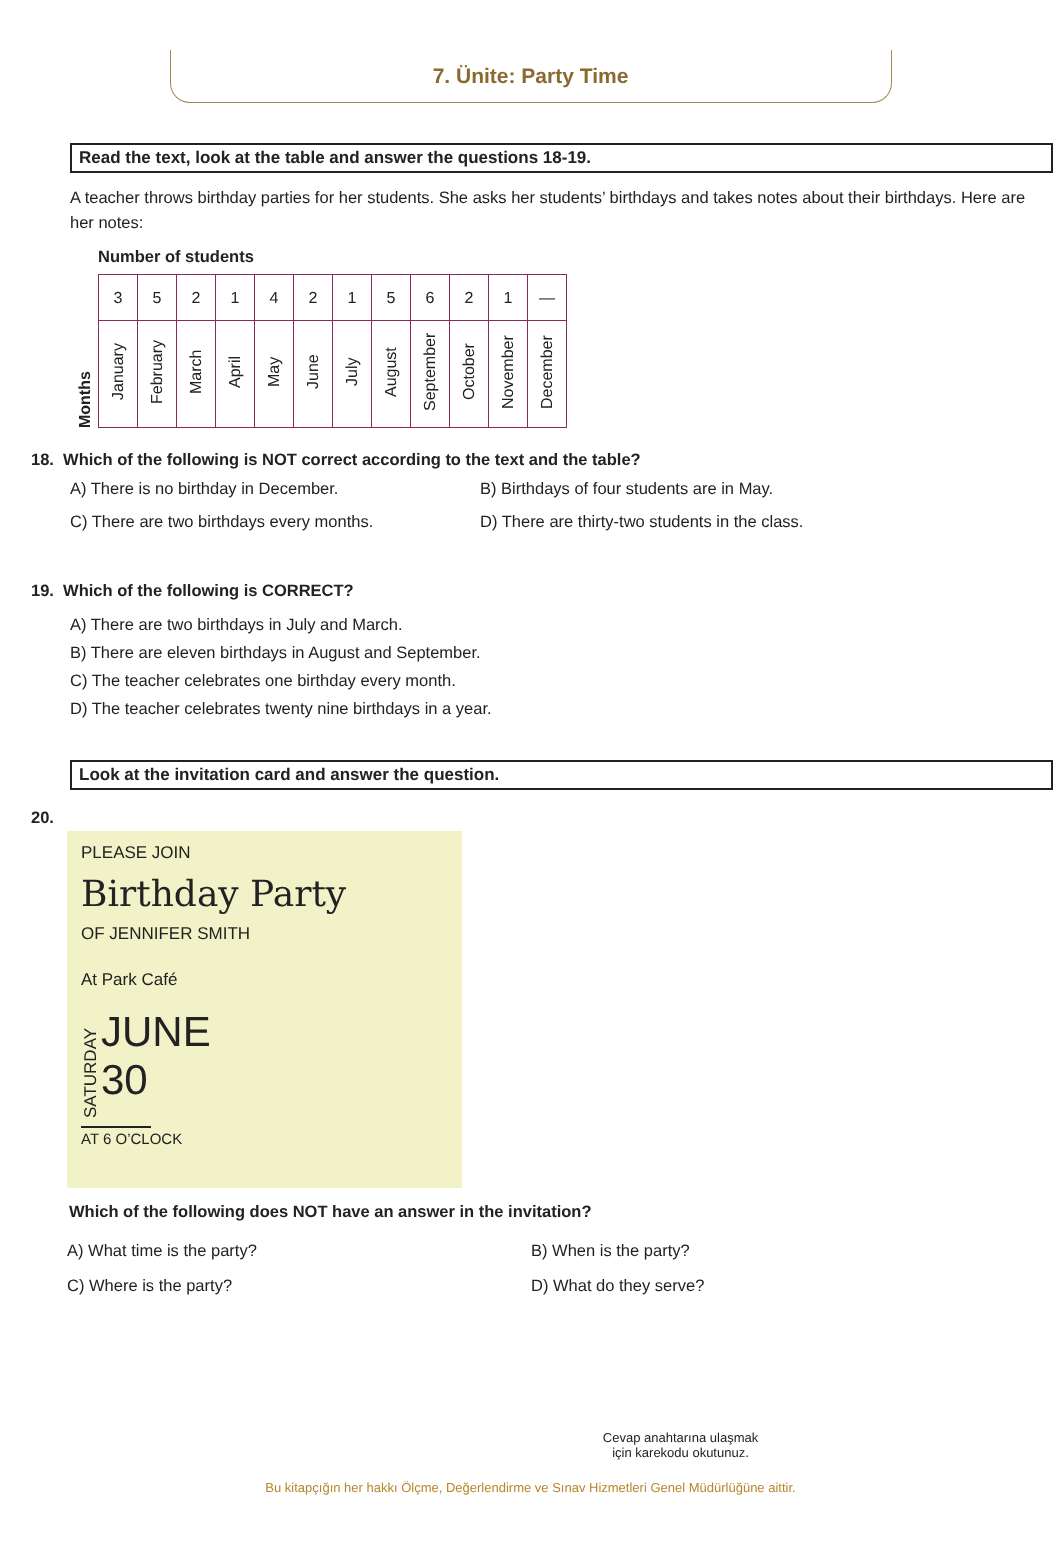7. Ünite: Party Time
Read the text, look at the table and answer the questions 18-19.
A teacher throws birthday parties for her students. She asks her students’ birthdays and takes notes about their birthdays. Here are her notes:
Number of students
Months
| 3 | 5 | 2 | 1 | 4 | 2 | 1 | 5 | 6 | 2 | 1 | — |
| January | February | March | April | May | June | July | August | September | October | November | December |
18. Which of the following is NOT correct according to the text and the table?
A) There is no birthday in December. B) Birthdays of four students are in May. C) There are two birthdays every months. D) There are thirty-two students in the class.
19. Which of the following is CORRECT?
A) There are two birthdays in July and March.
B) There are eleven birthdays in August and September.
C) The teacher celebrates one birthday every month.
D) The teacher celebrates twenty nine birthdays in a year.
Look at the invitation card and answer the question.
20.
PLEASE JOIN
Birthday Party
OF JENNIFER SMITH
At Park Café
SATURDAY
JUNE
30
AT 6 O’CLOCK
Which of the following does NOT have an answer in the invitation?
A) What time is the party? B) When is the party? C) Where is the party? D) What do they serve?
Cevap anahtarına ulaşmak
için karekodu okutunuz.
Bu kitapçığın her hakkı Ölçme, Değerlendirme ve Sınav Hizmetleri Genel Müdürlüğüne aittir.